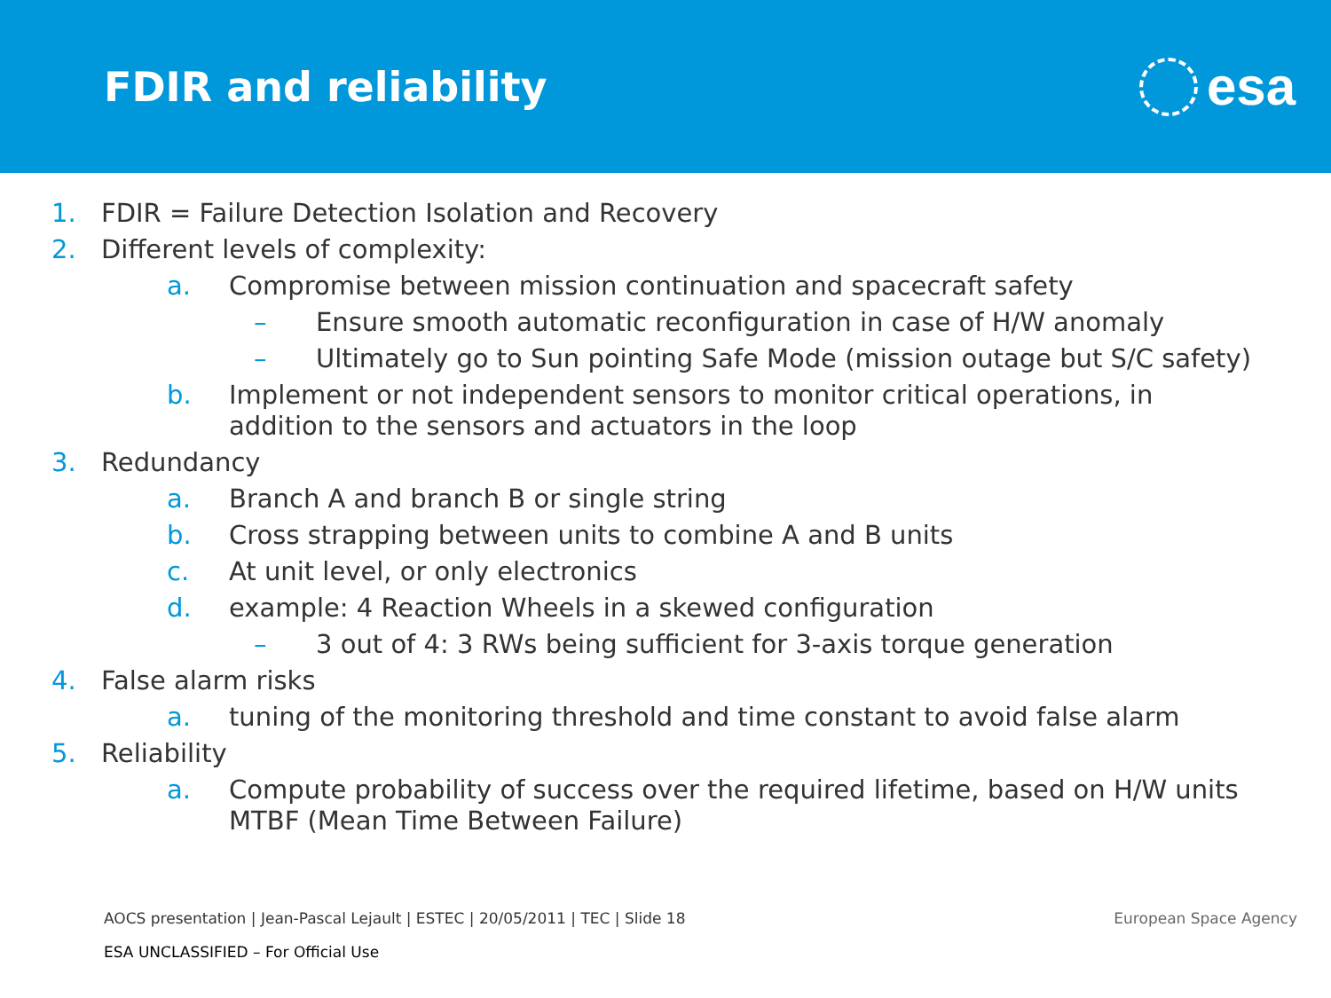FDIR and reliability
esa
1. FDIR = Failure Detection Isolation and Recovery
2. Different levels of complexity:
a. Compromise between mission continuation and spacecraft safety
– Ensure smooth automatic reconfiguration in case of H/W anomaly
– Ultimately go to Sun pointing Safe Mode (mission outage but S/C safety)
b. Implement or not independent sensors to monitor critical operations, in addition to the sensors and actuators in the loop
3. Redundancy
a. Branch A and branch B or single string
b. Cross strapping between units to combine A and B units
c. At unit level, or only electronics
d. example: 4 Reaction Wheels in a skewed configuration
– 3 out of 4: 3 RWs being sufficient for 3-axis torque generation
4. False alarm risks
a. tuning of the monitoring threshold and time constant to avoid false alarm
5. Reliability
a. Compute probability of success over the required lifetime, based on H/W units MTBF (Mean Time Between Failure)
AOCS presentation | Jean-Pascal Lejault | ESTEC | 20/05/2011 | TEC | Slide 18 European Space Agency
ESA UNCLASSIFIED – For Official Use